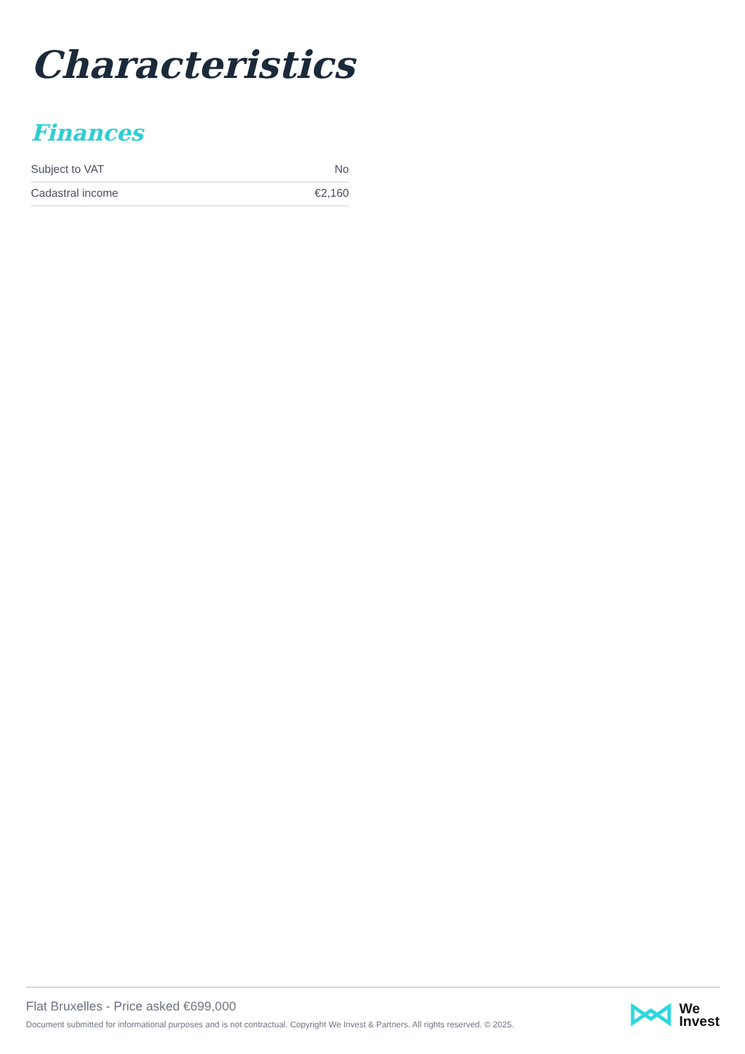Characteristics
Finances
| Subject to VAT | No |
| Cadastral income | €2,160 |
Flat Bruxelles - Price asked €699,000
Document submitted for informational purposes and is not contractual. Copyright We Invest & Partners. All rights reserved. © 2025.
We
Invest